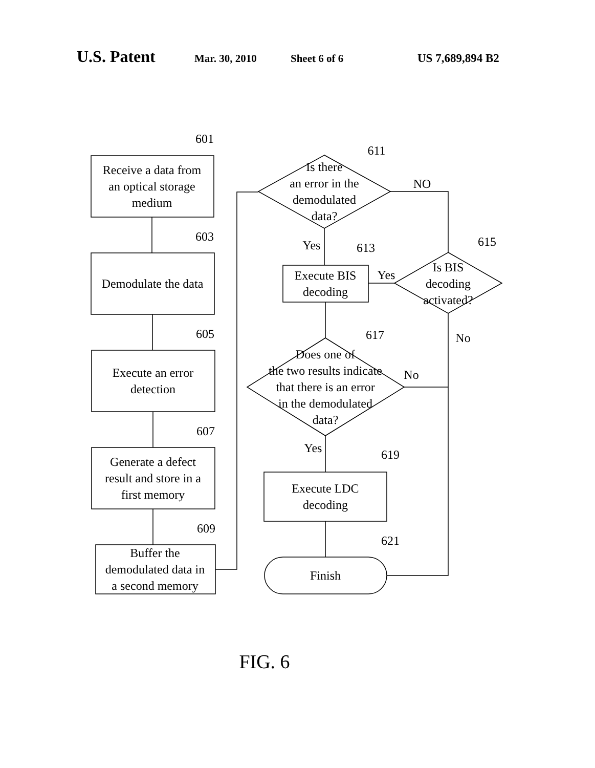U.S. Patent Mar. 30, 2010 Sheet 6 of 6 US 7,689,894 B2
Receive a data from
an optical storage
medium
Demodulate the data
Execute an error
detection
Generate a defect
result and store in a
first memory
Buffer the
demodulated data in
a second memory
Is there
an error in the
demodulated
data?
Execute BIS
decoding
Is BIS
decoding
activated?
Does one of
the two results indicate
that there is an error
in the demodulated
data?
Execute LDC
decoding
Finish
601
603
605
607
609
611
613
615
617
619
621
NO
Yes
Yes
No
No
Yes
FIG. 6